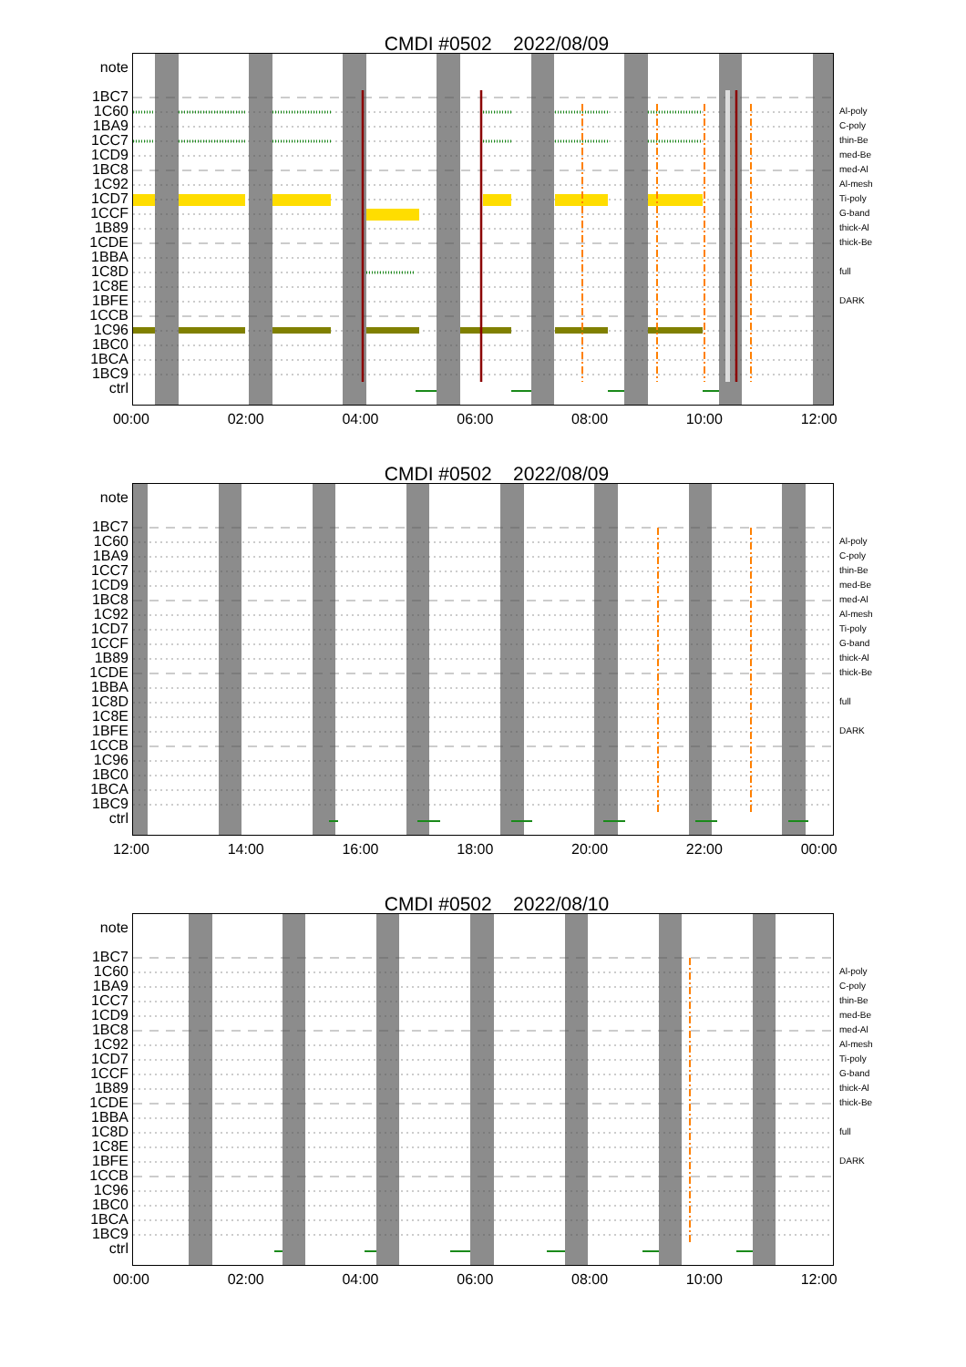CMDI #0502 2022/08/09
note
1BC7
1C60
1BA9
1CC7
1CD9
1BC8
1C92
1CD7
1CCF
1B89
1CDE
1BBA
1C8D
1C8E
1BFE
1CCB
1C96
1BC0
1BCA
1BC9
ctrl
Al-poly
C-poly
thin-Be
med-Be
med-Al
Al-mesh
Ti-poly
G-band
thick-Al
thick-Be
full
DARK
00:00 02:00 04:00 06:00 08:00 10:00 12:00
CMDI #0502 2022/08/09
note
1BC7
1C60
1BA9
1CC7
1CD9
1BC8
1C92
1CD7
1CCF
1B89
1CDE
1BBA
1C8D
1C8E
1BFE
1CCB
1C96
1BC0
1BCA
1BC9
ctrl
Al-poly
C-poly
thin-Be
med-Be
med-Al
Al-mesh
Ti-poly
G-band
thick-Al
thick-Be
full
DARK
12:00 14:00 16:00 18:00 20:00 22:00 00:00
CMDI #0502 2022/08/10
note
1BC7
1C60
1BA9
1CC7
1CD9
1BC8
1C92
1CD7
1CCF
1B89
1CDE
1BBA
1C8D
1C8E
1BFE
1CCB
1C96
1BC0
1BCA
1BC9
ctrl
Al-poly
C-poly
thin-Be
med-Be
med-Al
Al-mesh
Ti-poly
G-band
thick-Al
thick-Be
full
DARK
00:00 02:00 04:00 06:00 08:00 10:00 12:00